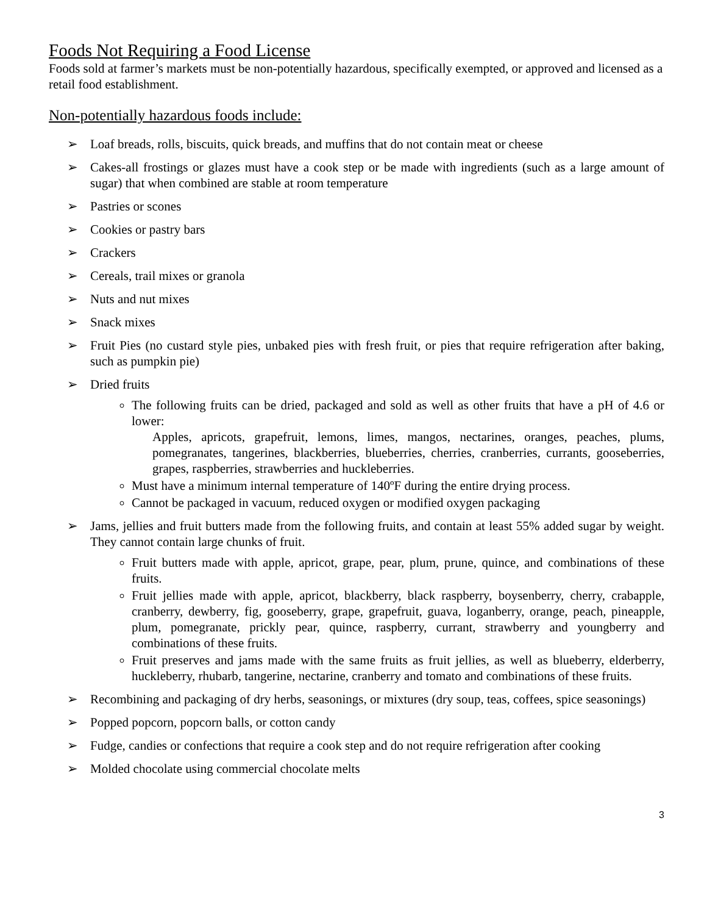Foods Not Requiring a Food License
Foods sold at farmer’s markets must be non-potentially hazardous, specifically exempted, or approved and licensed as a retail food establishment.
Non-potentially hazardous foods include:
➢ Loaf breads, rolls, biscuits, quick breads, and muffins that do not contain meat or cheese
➢ Cakes-all frostings or glazes must have a cook step or be made with ingredients (such as a large amount of sugar) that when combined are stable at room temperature
➢ Pastries or scones
➢ Cookies or pastry bars
➢ Crackers
➢ Cereals, trail mixes or granola
➢ Nuts and nut mixes
➢ Snack mixes
➢ Fruit Pies (no custard style pies, unbaked pies with fresh fruit, or pies that require refrigeration after baking, such as pumpkin pie)
➢ Dried fruits
The following fruits can be dried, packaged and sold as well as other fruits that have a pH of 4.6 or lower:
Apples, apricots, grapefruit, lemons, limes, mangos, nectarines, oranges, peaches, plums, pomegranates, tangerines, blackberries, blueberries, cherries, cranberries, currants, gooseberries, grapes, raspberries, strawberries and huckleberries.
Must have a minimum internal temperature of 140ºF during the entire drying process.
Cannot be packaged in vacuum, reduced oxygen or modified oxygen packaging
➢ Jams, jellies and fruit butters made from the following fruits, and contain at least 55% added sugar by weight. They cannot contain large chunks of fruit.
Fruit butters made with apple, apricot, grape, pear, plum, prune, quince, and combinations of these fruits.
Fruit jellies made with apple, apricot, blackberry, black raspberry, boysenberry, cherry, crabapple, cranberry, dewberry, fig, gooseberry, grape, grapefruit, guava, loganberry, orange, peach, pineapple, plum, pomegranate, prickly pear, quince, raspberry, currant, strawberry and youngberry and combinations of these fruits.
Fruit preserves and jams made with the same fruits as fruit jellies, as well as blueberry, elderberry, huckleberry, rhubarb, tangerine, nectarine, cranberry and tomato and combinations of these fruits.
➢ Recombining and packaging of dry herbs, seasonings, or mixtures (dry soup, teas, coffees, spice seasonings)
➢ Popped popcorn, popcorn balls, or cotton candy
➢ Fudge, candies or confections that require a cook step and do not require refrigeration after cooking
➢ Molded chocolate using commercial chocolate melts
3